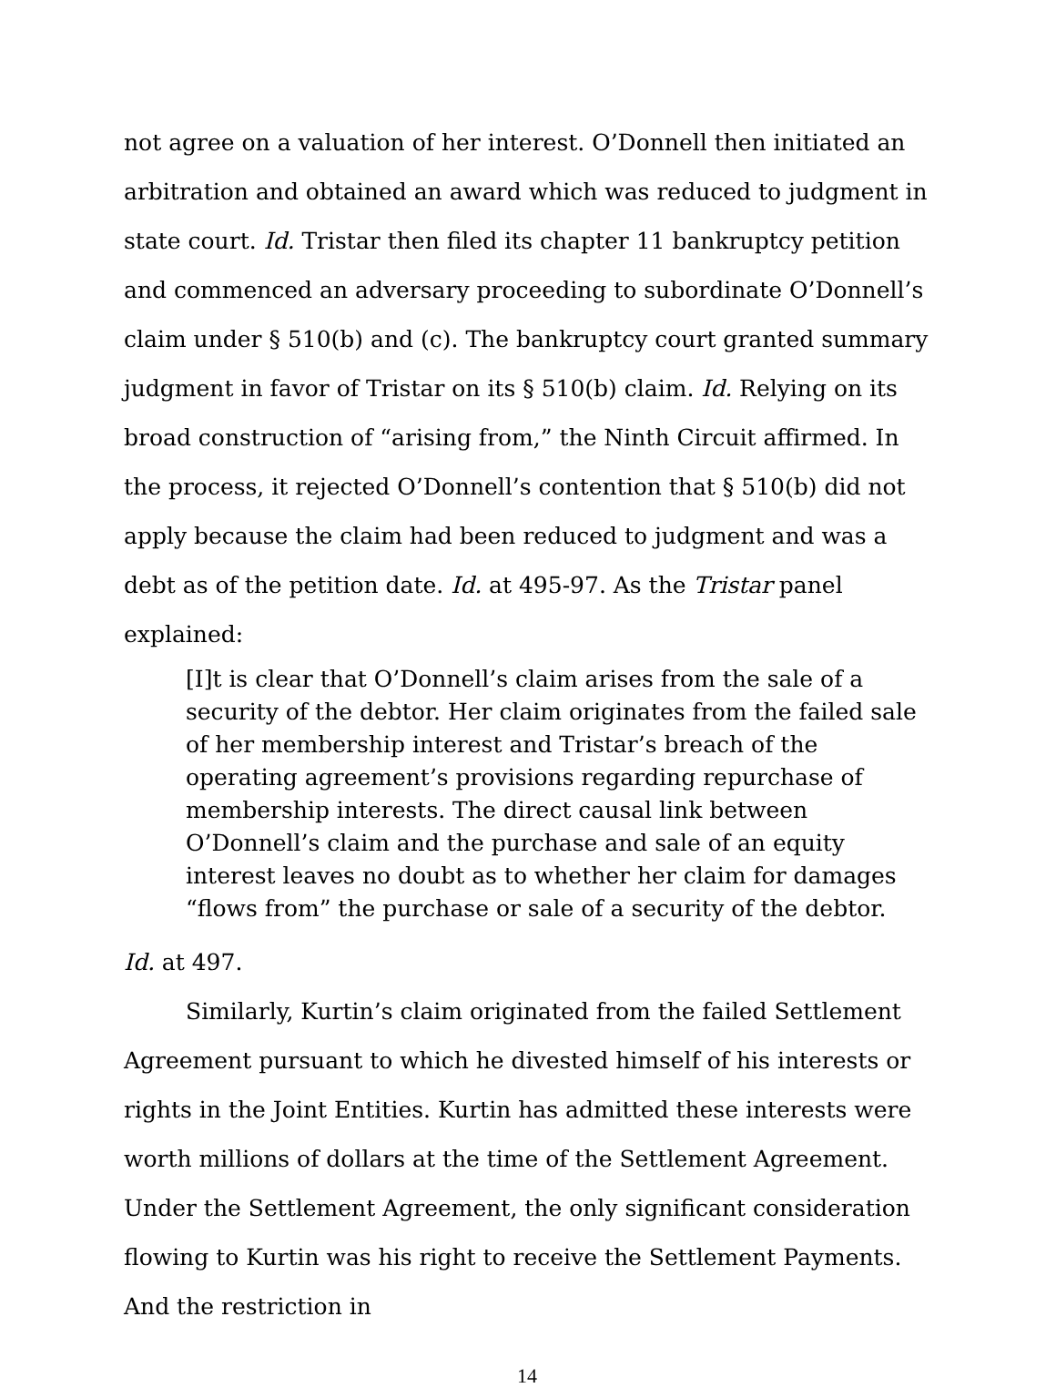not agree on a valuation of her interest. O’Donnell then initiated an arbitration and obtained an award which was reduced to judgment in state court. Id. Tristar then filed its chapter 11 bankruptcy petition and commenced an adversary proceeding to subordinate O’Donnell’s claim under § 510(b) and (c). The bankruptcy court granted summary judgment in favor of Tristar on its § 510(b) claim. Id. Relying on its broad construction of “arising from,” the Ninth Circuit affirmed. In the process, it rejected O’Donnell’s contention that § 510(b) did not apply because the claim had been reduced to judgment and was a debt as of the petition date. Id. at 495-97. As the Tristar panel explained:
[I]t is clear that O’Donnell’s claim arises from the sale of a security of the debtor. Her claim originates from the failed sale of her membership interest and Tristar’s breach of the operating agreement’s provisions regarding repurchase of membership interests. The direct causal link between O’Donnell’s claim and the purchase and sale of an equity interest leaves no doubt as to whether her claim for damages “flows from” the purchase or sale of a security of the debtor.
Id. at 497.
Similarly, Kurtin’s claim originated from the failed Settlement Agreement pursuant to which he divested himself of his interests or rights in the Joint Entities. Kurtin has admitted these interests were worth millions of dollars at the time of the Settlement Agreement. Under the Settlement Agreement, the only significant consideration flowing to Kurtin was his right to receive the Settlement Payments. And the restriction in
14